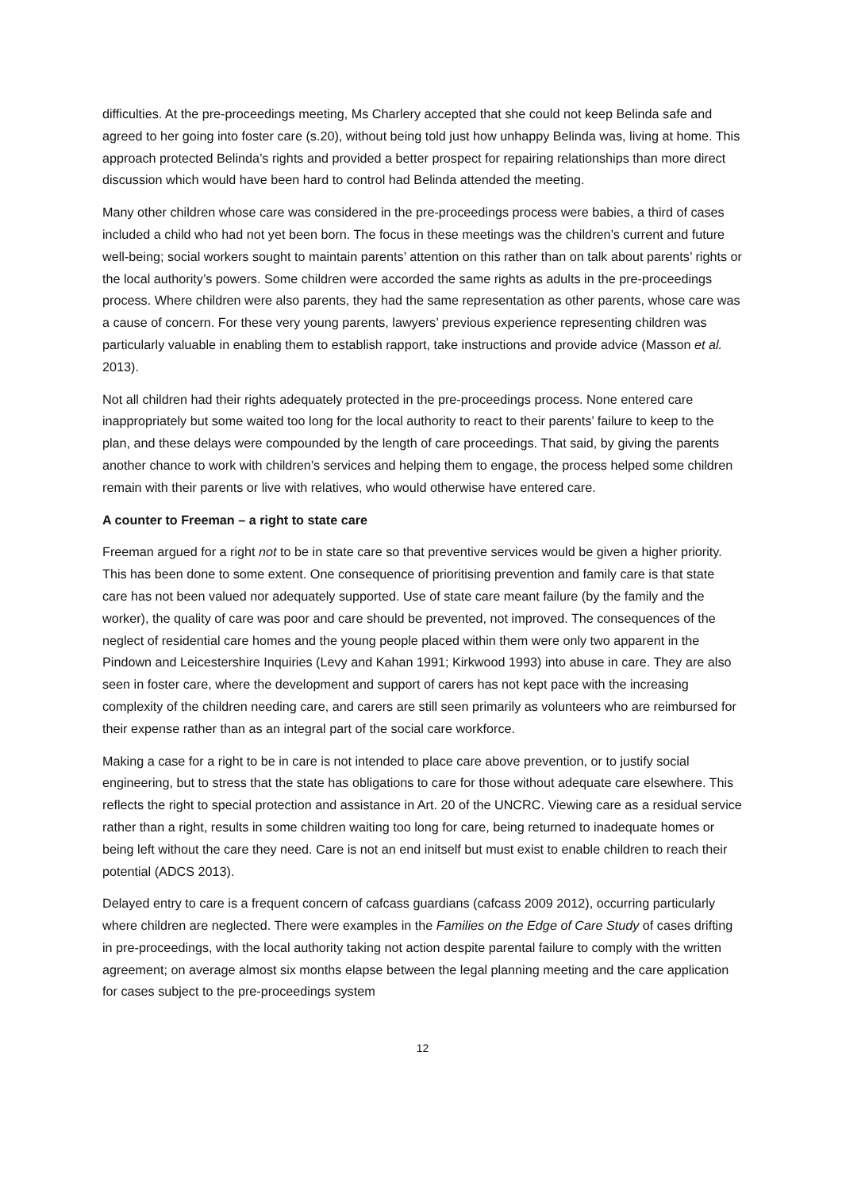difficulties. At the pre-proceedings meeting, Ms Charlery accepted that she could not keep Belinda safe and agreed to her going into foster care (s.20), without being told just how unhappy Belinda was, living at home. This approach protected Belinda’s rights and provided a better prospect for repairing relationships than more direct discussion which would have been hard to control had Belinda attended the meeting.
Many other children whose care was considered in the pre-proceedings process were babies, a third of cases included a child who had not yet been born. The focus in these meetings was the children’s current and future well-being; social workers sought to maintain parents’ attention on this rather than on talk about parents’ rights or the local authority’s powers. Some children were accorded the same rights as adults in the pre-proceedings process. Where children were also parents, they had the same representation as other parents, whose care was a cause of concern. For these very young parents, lawyers’ previous experience representing children was particularly valuable in enabling them to establish rapport, take instructions and provide advice (Masson et al. 2013).
Not all children had their rights adequately protected in the pre-proceedings process. None entered care inappropriately but some waited too long for the local authority to react to their parents’ failure to keep to the plan, and these delays were compounded by the length of care proceedings. That said, by giving the parents another chance to work with children’s services and helping them to engage, the process helped some children remain with their parents or live with relatives, who would otherwise have entered care.
A counter to Freeman – a right to state care
Freeman argued for a right not to be in state care so that preventive services would be given a higher priority. This has been done to some extent. One consequence of prioritising prevention and family care is that state care has not been valued nor adequately supported. Use of state care meant failure (by the family and the worker), the quality of care was poor and care should be prevented, not improved. The consequences of the neglect of residential care homes and the young people placed within them were only two apparent in the Pindown and Leicestershire Inquiries (Levy and Kahan 1991; Kirkwood 1993) into abuse in care. They are also seen in foster care, where the development and support of carers has not kept pace with the increasing complexity of the children needing care, and carers are still seen primarily as volunteers who are reimbursed for their expense rather than as an integral part of the social care workforce.
Making a case for a right to be in care is not intended to place care above prevention, or to justify social engineering, but to stress that the state has obligations to care for those without adequate care elsewhere. This reflects the right to special protection and assistance in Art. 20 of the UNCRC. Viewing care as a residual service rather than a right, results in some children waiting too long for care, being returned to inadequate homes or being left without the care they need. Care is not an end initself but must exist to enable children to reach their potential (ADCS 2013).
Delayed entry to care is a frequent concern of cafcass guardians (cafcass 2009 2012), occurring particularly where children are neglected. There were examples in the Families on the Edge of Care Study of cases drifting in pre-proceedings, with the local authority taking not action despite parental failure to comply with the written agreement; on average almost six months elapse between the legal planning meeting and the care application for cases subject to the pre-proceedings system
12